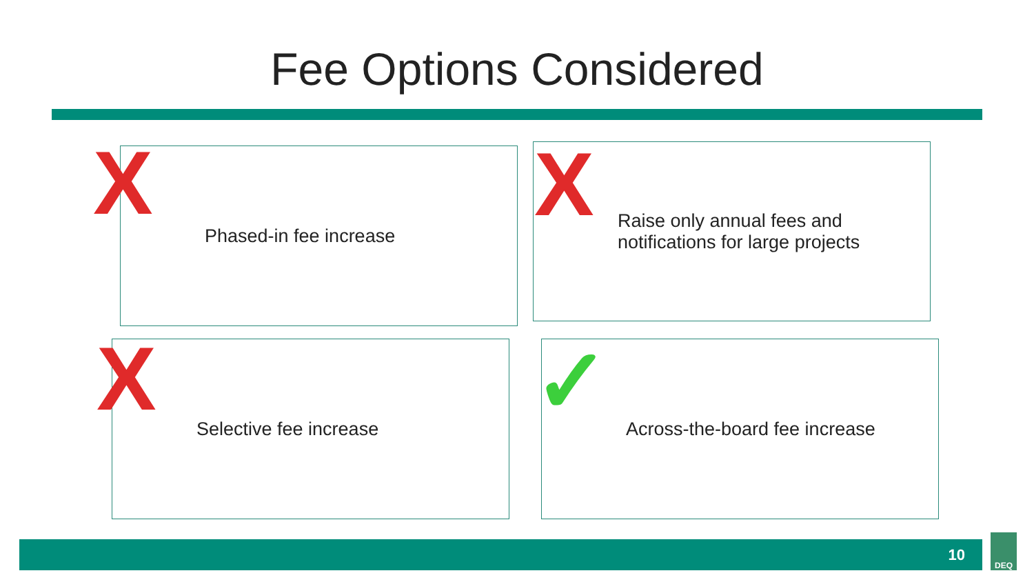Fee Options Considered
Phased-in fee increase
Raise only annual fees and
notifications for large projects
Selective fee increase Across-the-board fee increase
X X
X ✓
10
DEQ